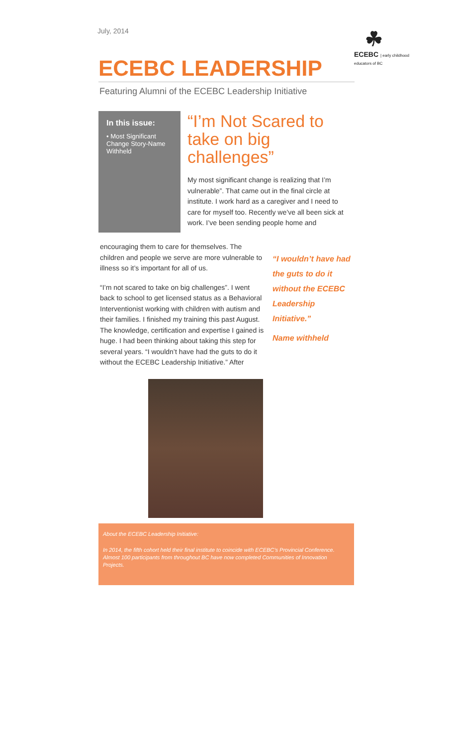July, 2014
☘
ECEBC | early childhood educators of BC
ECEBC LEADERSHIP
Featuring Alumni of the ECEBC Leadership Initiative
In this issue:
• Most Significant Change Story-Name Withheld
“I’m Not Scared to take on big challenges”
My most significant change is realizing that I’m vulnerable”. That came out in the final circle at institute. I work hard as a caregiver and I need to care for myself too. Recently we’ve all been sick at work. I’ve been sending people home and
encouraging them to care for themselves. The children and people we serve are more vulnerable to illness so it’s important for all of us.
“I’m not scared to take on big challenges”. I went back to school to get licensed status as a Behavioral Interventionist working with children with autism and their families. I finished my training this past August. The knowledge, certification and expertise I gained is huge. I had been thinking about taking this step for several years. “I wouldn’t have had the guts to do it without the ECEBC Leadership Initiative.” After
“I wouldn’t have had the guts to do it without the ECEBC Leadership Initiative.”
Name withheld
About the ECEBC Leadership Initiative:
In 2014, the fifth cohort held their final institute to coincide with ECEBC’s Provincial Conference. Almost 100 participants from throughout BC have now completed Communities of Innovation Projects.